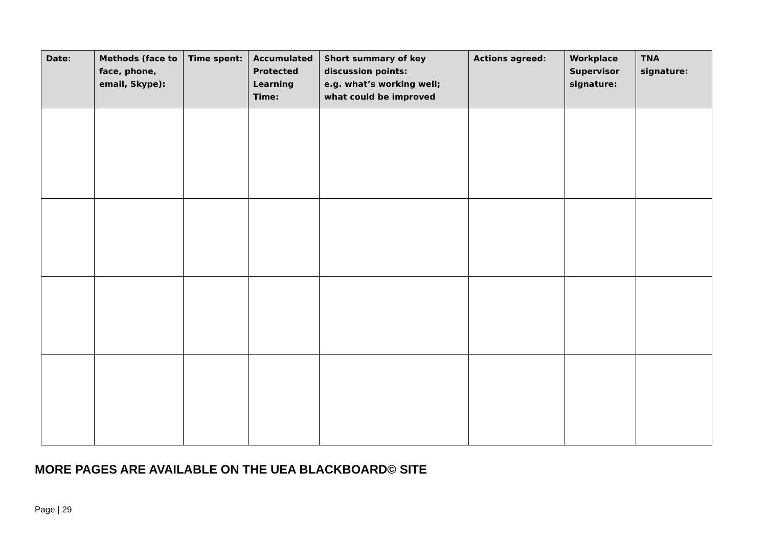| Date: | Methods (face to face, phone, email, Skype): | Time spent: | Accumulated Protected Learning Time: | Short summary of key discussion points: e.g. what’s working well; what could be improved | Actions agreed: | Workplace Supervisor signature: | TNA signature: |
| --- | --- | --- | --- | --- | --- | --- | --- |
MORE PAGES ARE AVAILABLE ON THE UEA BLACKBOARD© SITE
Page | 29